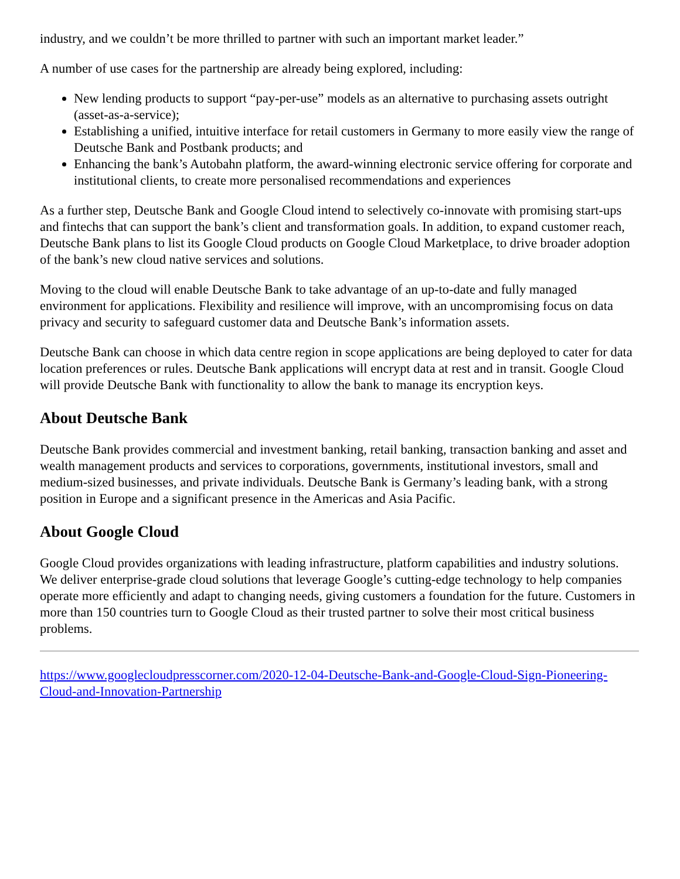industry, and we couldn’t be more thrilled to partner with such an important market leader.”
A number of use cases for the partnership are already being explored, including:
New lending products to support “pay-per-use” models as an alternative to purchasing assets outright (asset-as-a-service);
Establishing a unified, intuitive interface for retail customers in Germany to more easily view the range of Deutsche Bank and Postbank products; and
Enhancing the bank’s Autobahn platform, the award-winning electronic service offering for corporate and institutional clients, to create more personalised recommendations and experiences
As a further step, Deutsche Bank and Google Cloud intend to selectively co-innovate with promising start-ups and fintechs that can support the bank’s client and transformation goals. In addition, to expand customer reach, Deutsche Bank plans to list its Google Cloud products on Google Cloud Marketplace, to drive broader adoption of the bank’s new cloud native services and solutions.
Moving to the cloud will enable Deutsche Bank to take advantage of an up-to-date and fully managed environment for applications. Flexibility and resilience will improve, with an uncompromising focus on data privacy and security to safeguard customer data and Deutsche Bank’s information assets.
Deutsche Bank can choose in which data centre region in scope applications are being deployed to cater for data location preferences or rules. Deutsche Bank applications will encrypt data at rest and in transit. Google Cloud will provide Deutsche Bank with functionality to allow the bank to manage its encryption keys.
About Deutsche Bank
Deutsche Bank provides commercial and investment banking, retail banking, transaction banking and asset and wealth management products and services to corporations, governments, institutional investors, small and medium-sized businesses, and private individuals. Deutsche Bank is Germany’s leading bank, with a strong position in Europe and a significant presence in the Americas and Asia Pacific.
About Google Cloud
Google Cloud provides organizations with leading infrastructure, platform capabilities and industry solutions. We deliver enterprise-grade cloud solutions that leverage Google’s cutting-edge technology to help companies operate more efficiently and adapt to changing needs, giving customers a foundation for the future. Customers in more than 150 countries turn to Google Cloud as their trusted partner to solve their most critical business problems.
https://www.googlecloudpresscorner.com/2020-12-04-Deutsche-Bank-and-Google-Cloud-Sign-Pioneering-Cloud-and-Innovation-Partnership